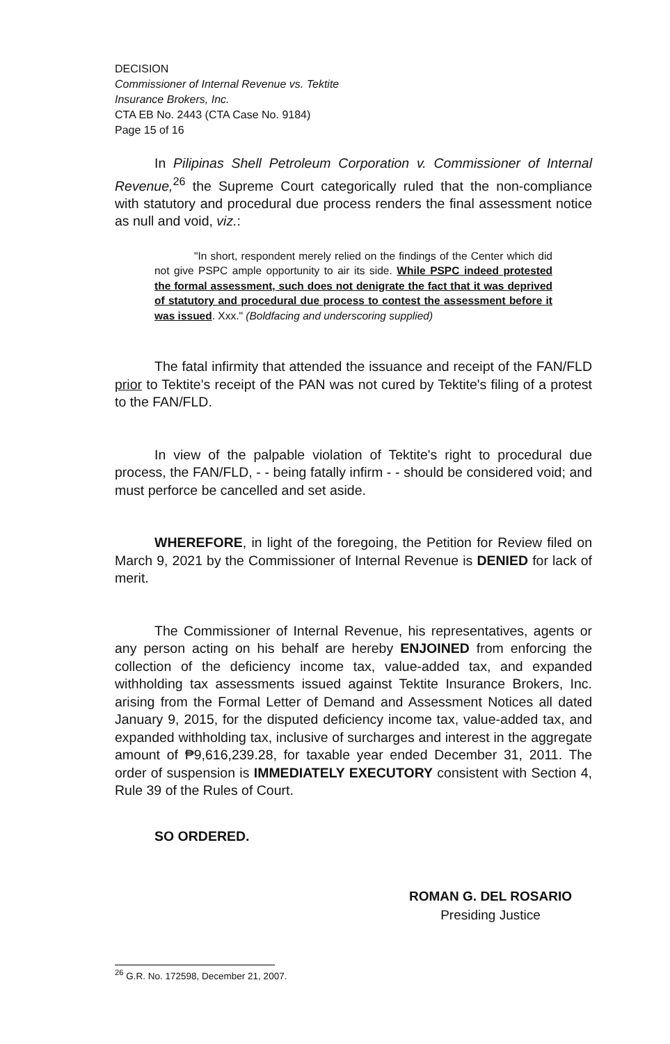DECISION
Commissioner of Internal Revenue vs. Tektite
Insurance Brokers, Inc.
CTA EB No. 2443 (CTA Case No. 9184)
Page 15 of 16
In Pilipinas Shell Petroleum Corporation v. Commissioner of Internal Revenue,<sup>26</sup> the Supreme Court categorically ruled that the non-compliance with statutory and procedural due process renders the final assessment notice as null and void, viz.:
"In short, respondent merely relied on the findings of the Center which did not give PSPC ample opportunity to air its side. While PSPC indeed protested the formal assessment, such does not denigrate the fact that it was deprived of statutory and procedural due process to contest the assessment before it was issued. Xxx." (Boldfacing and underscoring supplied)
The fatal infirmity that attended the issuance and receipt of the FAN/FLD prior to Tektite's receipt of the PAN was not cured by Tektite's filing of a protest to the FAN/FLD.
In view of the palpable violation of Tektite's right to procedural due process, the FAN/FLD, - - being fatally infirm - - should be considered void; and must perforce be cancelled and set aside.
WHEREFORE, in light of the foregoing, the Petition for Review filed on March 9, 2021 by the Commissioner of Internal Revenue is DENIED for lack of merit.
The Commissioner of Internal Revenue, his representatives, agents or any person acting on his behalf are hereby ENJOINED from enforcing the collection of the deficiency income tax, value-added tax, and expanded withholding tax assessments issued against Tektite Insurance Brokers, Inc. arising from the Formal Letter of Demand and Assessment Notices all dated January 9, 2015, for the disputed deficiency income tax, value-added tax, and expanded withholding tax, inclusive of surcharges and interest in the aggregate amount of ₱9,616,239.28, for taxable year ended December 31, 2011. The order of suspension is IMMEDIATELY EXECUTORY consistent with Section 4, Rule 39 of the Rules of Court.
SO ORDERED.
ROMAN G. DEL ROSARIO
Presiding Justice
<sup>26</sup> G.R. No. 172598, December 21, 2007.